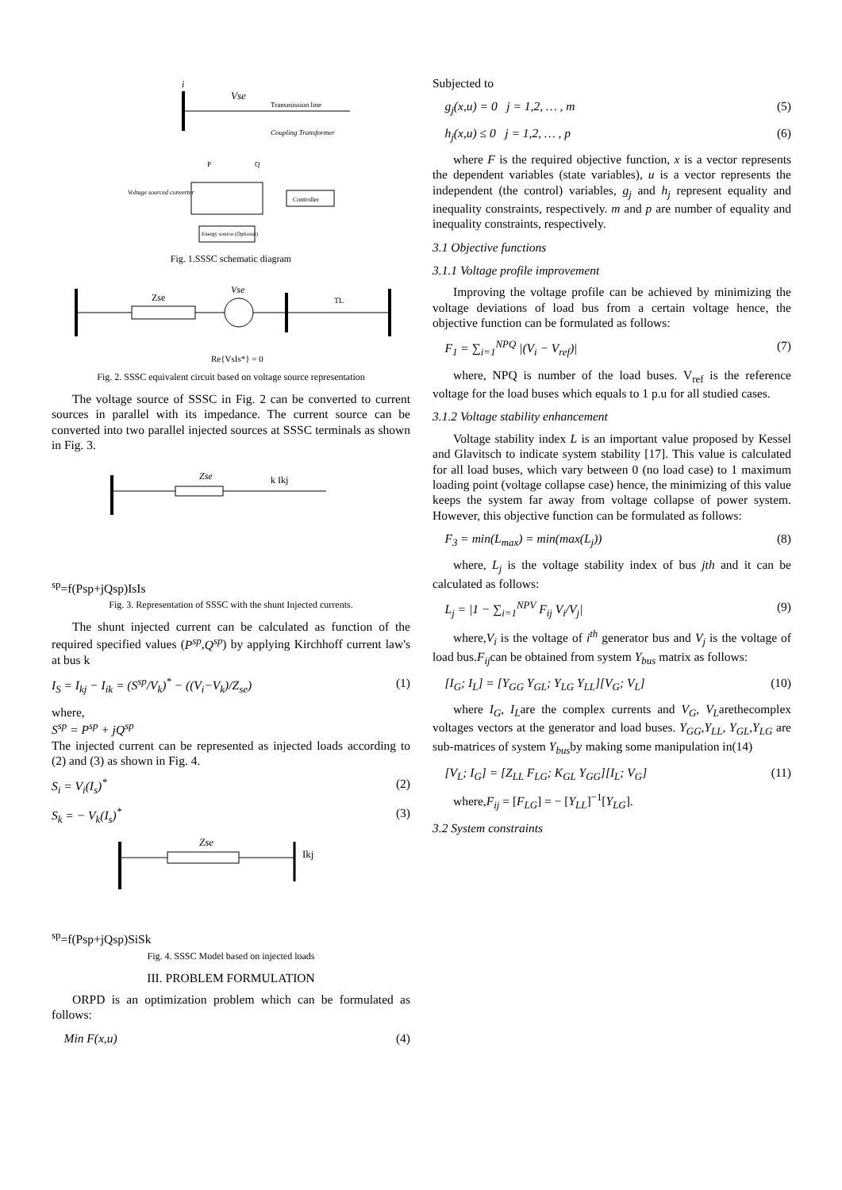i
Vse
Transmission line
Coupling Transformer
P
Q
Controller
Voltage sourced converter
Energy source (Optional)
Fig. 1.SSSC schematic diagram
Zse
Vse
TL
Re{VsIs*} = 0
Fig. 2. SSSC equivalent circuit based on voltage source representation
The voltage source of SSSC in Fig. 2 can be converted to current sources in parallel with its impedance. The current source can be converted into two parallel injected sources at SSSC terminals as shown in Fig. 3.
Zse
k Ikjsp=f(Psp+jQsp)
Is
Is
Fig. 3. Representation of SSSC with the shunt Injected currents.
The shunt injected current can be calculated as function of the required specified values (P<sup>sp</sup>,Q<sup>sp</sup>) by applying Kirchhoff current law's at bus k
I<sub>S</sub> = I<sub>kj</sub> − I<sub>ik</sub> = (S<sup>sp</sup>/V<sub>k</sub>)<sup>*</sup> − ((V<sub>i</sub>−V<sub>k</sub>)/Z<sub>se</sub>) (1)
where,
S<sup>sp</sup> = P<sup>sp</sup> + jQ<sup>sp</sup>
The injected current can be represented as injected loads according to (2) and (3) as shown in Fig. 4.
S<sub>i</sub> = V<sub>i</sub>(I<sub>s</sub>)<sup>*</sup> (2)
S<sub>k</sub> = − V<sub>k</sub>(I<sub>s</sub>)<sup>*</sup> (3)
Zse
Ikjsp=f(Psp+jQsp)
Si
Sk
Fig. 4. SSSC Model based on injected loads
III. PROBLEM FORMULATION
ORPD is an optimization problem which can be formulated as follows:
Min F(x,u) (4)
Subjected to
g<sub>j</sub>(x,u) = 0 j = 1,2, … , m (5)
h<sub>j</sub>(x,u) ≤ 0 j = 1,2, … , p (6)
where F is the required objective function, x is a vector represents the dependent variables (state variables), u is a vector represents the independent (the control) variables, g<sub>j</sub> and h<sub>j</sub> represent equality and inequality constraints, respectively. m and p are number of equality and inequality constraints, respectively.
3.1 Objective functions
3.1.1 Voltage profile improvement
Improving the voltage profile can be achieved by minimizing the voltage deviations of load bus from a certain voltage hence, the objective function can be formulated as follows:
F<sub>1</sub> = ∑<sub>i=1</sub><sup>NPQ</sup> |(V<sub>i</sub> − V<sub>ref</sub>)| (7)
where, NPQ is number of the load buses. V<sub>ref</sub> is the reference voltage for the load buses which equals to 1 p.u for all studied cases.
3.1.2 Voltage stability enhancement
Voltage stability index L is an important value proposed by Kessel and Glavitsch to indicate system stability [17]. This value is calculated for all load buses, which vary between 0 (no load case) to 1 maximum loading point (voltage collapse case) hence, the minimizing of this value keeps the system far away from voltage collapse of power system. However, this objective function can be formulated as follows:
F<sub>3</sub> = min(L<sub>max</sub>) = min(max(L<sub>j</sub>)) (8)
where, L<sub>j</sub> is the voltage stability index of bus jth and it can be calculated as follows:
L<sub>j</sub> = |1 − ∑<sub>i=1</sub><sup>NPV</sup> F<sub>ij</sub> V<sub>i</sub>/V<sub>j</sub>| (9)
where,V<sub>i</sub> is the voltage of i<sup>th</sup> generator bus and V<sub>j</sub> is the voltage of load bus.F<sub>ij</sub>can be obtained from system Y<sub>bus</sub> matrix as follows:
[I<sub>G</sub>; I<sub>L</sub>] = [Y<sub>GG</sub> Y<sub>GL</sub>; Y<sub>LG</sub> Y<sub>LL</sub>][V<sub>G</sub>; V<sub>L</sub>] (10)
where I<sub>G</sub>, I<sub>L</sub>are the complex currents and V<sub>G</sub>, V<sub>L</sub>arethecomplex voltages vectors at the generator and load buses. Y<sub>GG</sub>,Y<sub>LL</sub>, Y<sub>GL</sub>,Y<sub>LG</sub> are sub-matrices of system Y<sub>bus</sub>by making some manipulation in(14)
[V<sub>L</sub>; I<sub>G</sub>] = [Z<sub>LL</sub> F<sub>LG</sub>; K<sub>GL</sub> Y<sub>GG</sub>][I<sub>L</sub>; V<sub>G</sub>] (11)
where,F<sub>ij</sub> = [F<sub>LG</sub>] = − [Y<sub>LL</sub>]<sup>−1</sup>[Y<sub>LG</sub>].
3.2 System constraints